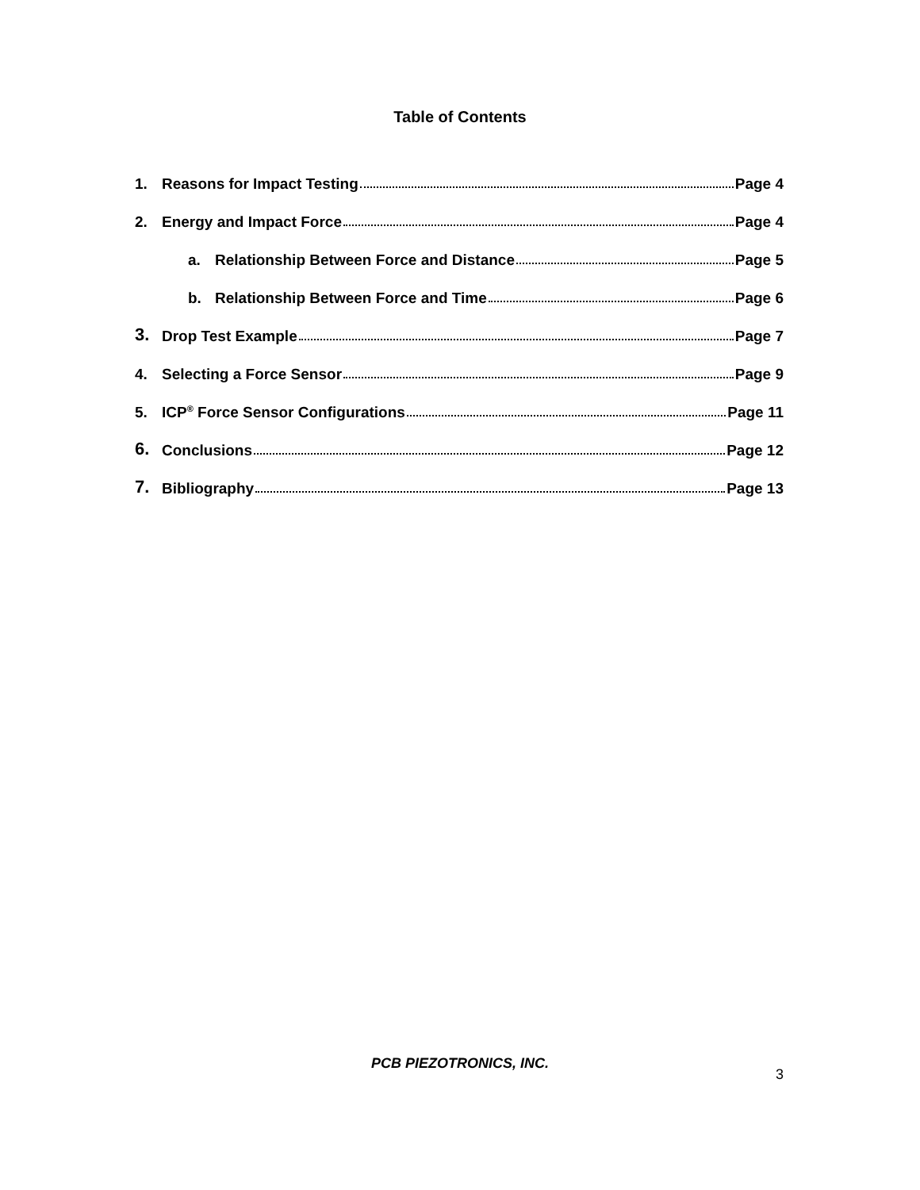Table of Contents
1. Reasons for Impact Testing Page 4
2. Energy and Impact Force Page 4
a. Relationship Between Force and Distance Page 5
b. Relationship Between Force and Time Page 6
3. Drop Test Example Page 7
4. Selecting a Force Sensor Page 9
5. ICP<sup>®</sup> Force Sensor Configurations Page 11
6. Conclusions Page 12
7. Bibliography Page 13
PCB PIEZOTRONICS, INC.
3